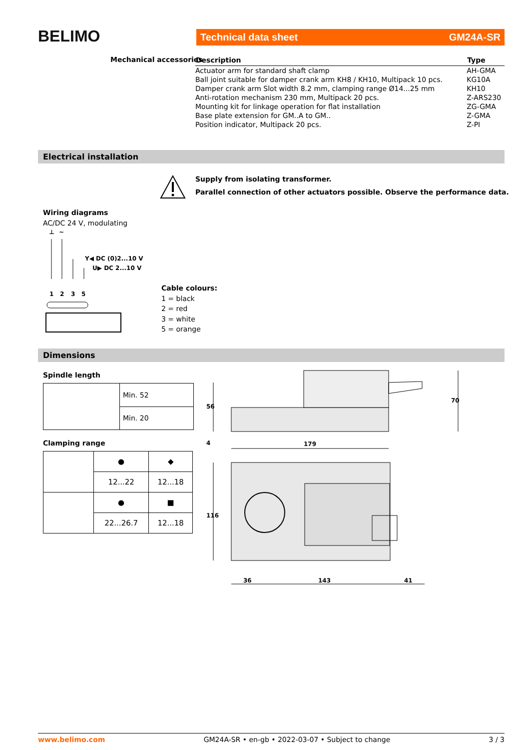BELIMO Technical data sheet GM24A-SR
Mechanical accessories
| Description | Type |
| --- | --- |
| Actuator arm for standard shaft clamp | AH-GMA |
| Ball joint suitable for damper crank arm KH8 / KH10, Multipack 10 pcs. | KG10A |
| Damper crank arm Slot width 8.2 mm, clamping range Ø14...25 mm | KH10 |
| Anti-rotation mechanism 230 mm, Multipack 20 pcs. | Z-ARS230 |
| Mounting kit for linkage operation for flat installation | ZG-GMA |
| Base plate extension for GM..A to GM.. | Z-GMA |
| Position indicator, Multipack 20 pcs. | Z-PI |
Electrical installation
Supply from isolating transformer.
Parallel connection of other actuators possible. Observe the performance data.
Wiring diagrams
AC/DC 24 V, modulating
⊥
~
Y◀ DC (0)2...10 V
U▶ DC 2...10 V
1
2
3
5
Cable colours:
1 = black
2 = red
3 = white
5 = orange
Dimensions
Spindle length
| | Min. 52 |
| | Min. 20 |
Clamping range
| | ● | ◆ |
| | 12...22 | 12...18 |
| | ● | ■ |
| | 22...26.7 | 12...18 |
56
4
70
179
116
36
143
41
www.belimo.com GM24A-SR • en-gb • 2022-03-07 • Subject to change 3 / 3